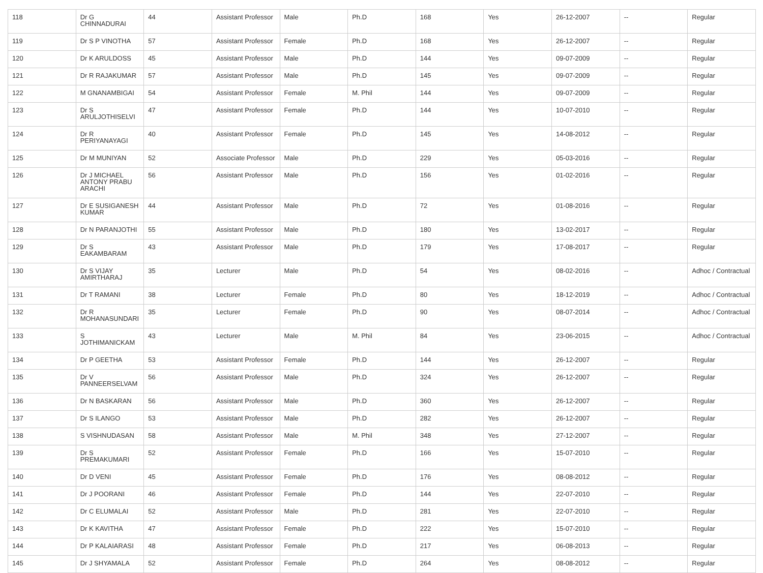| 118 | Dr G CHINNADURAI | 44 | Assistant Professor | Male | Ph.D | 168 | Yes | 26-12-2007 | -- | Regular |
| 119 | Dr S P VINOTHA | 57 | Assistant Professor | Female | Ph.D | 168 | Yes | 26-12-2007 | -- | Regular |
| 120 | Dr K ARULDOSS | 45 | Assistant Professor | Male | Ph.D | 144 | Yes | 09-07-2009 | -- | Regular |
| 121 | Dr R RAJAKUMAR | 57 | Assistant Professor | Male | Ph.D | 145 | Yes | 09-07-2009 | -- | Regular |
| 122 | M GNANAMBIGAI | 54 | Assistant Professor | Female | M. Phil | 144 | Yes | 09-07-2009 | -- | Regular |
| 123 | Dr S ARULJOTHISELVI | 47 | Assistant Professor | Female | Ph.D | 144 | Yes | 10-07-2010 | -- | Regular |
| 124 | Dr R PERIYANAYAGI | 40 | Assistant Professor | Female | Ph.D | 145 | Yes | 14-08-2012 | -- | Regular |
| 125 | Dr M MUNIYAN | 52 | Associate Professor | Male | Ph.D | 229 | Yes | 05-03-2016 | -- | Regular |
| 126 | Dr J MICHAEL ANTONY PRABU ARACHI | 56 | Assistant Professor | Male | Ph.D | 156 | Yes | 01-02-2016 | -- | Regular |
| 127 | Dr E SUSIGANESH KUMAR | 44 | Assistant Professor | Male | Ph.D | 72 | Yes | 01-08-2016 | -- | Regular |
| 128 | Dr N PARANJOTHI | 55 | Assistant Professor | Male | Ph.D | 180 | Yes | 13-02-2017 | -- | Regular |
| 129 | Dr S EAKAMBARAM | 43 | Assistant Professor | Male | Ph.D | 179 | Yes | 17-08-2017 | -- | Regular |
| 130 | Dr S VIJAY AMIRTHARAJ | 35 | Lecturer | Male | Ph.D | 54 | Yes | 08-02-2016 | -- | Adhoc / Contractual |
| 131 | Dr T RAMANI | 38 | Lecturer | Female | Ph.D | 80 | Yes | 18-12-2019 | -- | Adhoc / Contractual |
| 132 | Dr R MOHANASUNDARI | 35 | Lecturer | Female | Ph.D | 90 | Yes | 08-07-2014 | -- | Adhoc / Contractual |
| 133 | S JOTHIMANICKAM | 43 | Lecturer | Male | M. Phil | 84 | Yes | 23-06-2015 | -- | Adhoc / Contractual |
| 134 | Dr P GEETHA | 53 | Assistant Professor | Female | Ph.D | 144 | Yes | 26-12-2007 | -- | Regular |
| 135 | Dr V PANNEERSELVAM | 56 | Assistant Professor | Male | Ph.D | 324 | Yes | 26-12-2007 | -- | Regular |
| 136 | Dr N BASKARAN | 56 | Assistant Professor | Male | Ph.D | 360 | Yes | 26-12-2007 | -- | Regular |
| 137 | Dr S ILANGO | 53 | Assistant Professor | Male | Ph.D | 282 | Yes | 26-12-2007 | -- | Regular |
| 138 | S VISHNUDASAN | 58 | Assistant Professor | Male | M. Phil | 348 | Yes | 27-12-2007 | -- | Regular |
| 139 | Dr S PREMAKUMARI | 52 | Assistant Professor | Female | Ph.D | 166 | Yes | 15-07-2010 | -- | Regular |
| 140 | Dr D VENI | 45 | Assistant Professor | Female | Ph.D | 176 | Yes | 08-08-2012 | -- | Regular |
| 141 | Dr J POORANI | 46 | Assistant Professor | Female | Ph.D | 144 | Yes | 22-07-2010 | -- | Regular |
| 142 | Dr C ELUMALAI | 52 | Assistant Professor | Male | Ph.D | 281 | Yes | 22-07-2010 | -- | Regular |
| 143 | Dr K KAVITHA | 47 | Assistant Professor | Female | Ph.D | 222 | Yes | 15-07-2010 | -- | Regular |
| 144 | Dr P KALAIARASI | 48 | Assistant Professor | Female | Ph.D | 217 | Yes | 06-08-2013 | -- | Regular |
| 145 | Dr J SHYAMALA | 52 | Assistant Professor | Female | Ph.D | 264 | Yes | 08-08-2012 | -- | Regular |